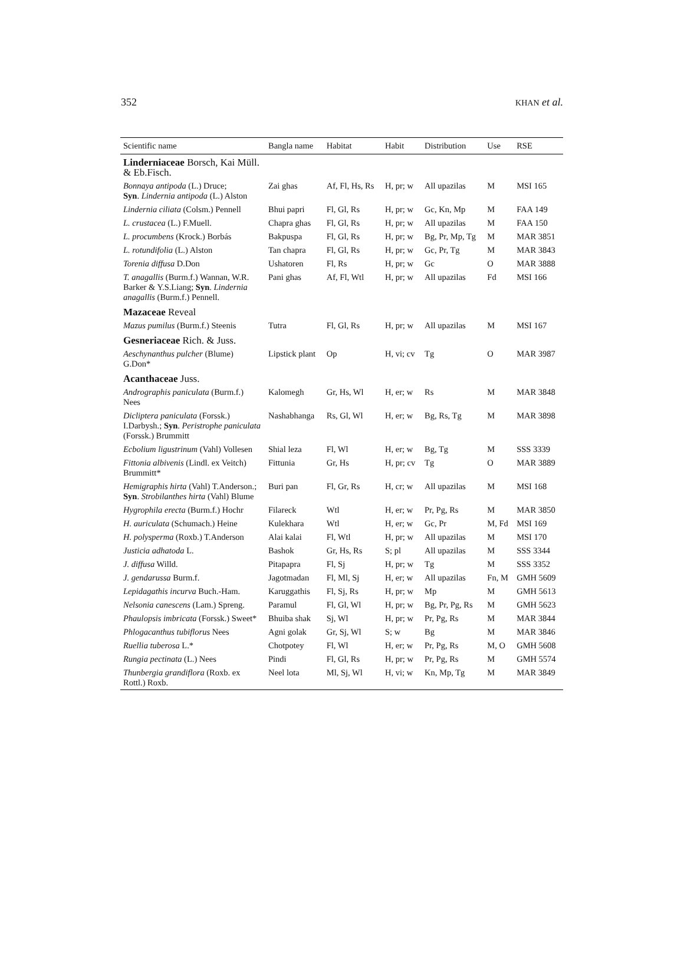352 KHAN et al.
| Scientific name | Bangla name | Habitat | Habit | Distribution | Use | RSE |
| --- | --- | --- | --- | --- | --- | --- |
| Linderniaceae Borsch, Kai Müll. & Eb.Fisch. | | | | | | |
| Bonnaya antipoda (L.) Druce; Syn . Lindernia antipoda (L.) Alston | Zai ghas | Af, Fl, Hs, Rs | H, pr; w | All upazilas | M | MSI 165 |
| Lindernia ciliata (Colsm.) Pennell | Bhui papri | Fl, Gl, Rs | H, pr; w | Gc, Kn, Mp | M | FAA 149 |
| L. crustacea (L.) F.Muell. | Chapra ghas | Fl, Gl, Rs | H, pr; w | All upazilas | M | FAA 150 |
| L. procumbens (Krock.) Borbás | Bakpuspa | Fl, Gl, Rs | H, pr; w | Bg, Pr, Mp, Tg | M | MAR 3851 |
| L. rotundifolia (L.) Alston | Tan chapra | Fl, Gl, Rs | H, pr; w | Gc, Pr, Tg | M | MAR 3843 |
| Torenia diffusa D.Don | Ushatoren | Fl, Rs | H, pr; w | Gc | O | MAR 3888 |
| T. anagallis (Burm.f.) Wannan, W.R. Barker & Y.S.Liang; Syn . Lindernia anagallis (Burm.f.) Pennell. | Pani ghas | Af, Fl, Wtl | H, pr; w | All upazilas | Fd | MSI 166 |
| Mazaceae Reveal | | | | | | |
| Mazus pumilus (Burm.f.) Steenis | Tutra | Fl, Gl, Rs | H, pr; w | All upazilas | M | MSI 167 |
| Gesneriaceae Rich. & Juss. | | | | | | |
| Aeschynanthus pulcher (Blume) G.Don* | Lipstick plant | Op | H, vi; cv | Tg | O | MAR 3987 |
| Acanthaceae Juss. | | | | | | |
| Andrographis paniculata (Burm.f.) Nees | Kalomegh | Gr, Hs, Wl | H, er; w | Rs | M | MAR 3848 |
| Dicliptera paniculata (Forssk.) I.Darbysh.; Syn . Peristrophe paniculata (Forssk.) Brummitt | Nashabhanga | Rs, Gl, Wl | H, er; w | Bg, Rs, Tg | M | MAR 3898 |
| Ecbolium ligustrinum (Vahl) Vollesen | Shial leza | Fl, Wl | H, er; w | Bg, Tg | M | SSS 3339 |
| Fittonia albivenis (Lindl. ex Veitch) Brummitt* | Fittunia | Gr, Hs | H, pr; cv | Tg | O | MAR 3889 |
| Hemigraphis hirta (Vahl) T.Anderson.; Syn . Strobilanthes hirta (Vahl) Blume | Buri pan | Fl, Gr, Rs | H, cr; w | All upazilas | M | MSI 168 |
| Hygrophila erecta (Burm.f.) Hochr | Filareck | Wtl | H, er; w | Pr, Pg, Rs | M | MAR 3850 |
| H. auriculata (Schumach.) Heine | Kulekhara | Wtl | H, er; w | Gc, Pr | M, Fd | MSI 169 |
| H. polysperma (Roxb.) T.Anderson | Alai kalai | Fl, Wtl | H, pr; w | All upazilas | M | MSI 170 |
| Justicia adhatoda L. | Bashok | Gr, Hs, Rs | S; pl | All upazilas | M | SSS 3344 |
| J. diffusa Willd. | Pitapapra | Fl, Sj | H, pr; w | Tg | M | SSS 3352 |
| J. gendarussa Burm.f. | Jagotmadan | Fl, Ml, Sj | H, er; w | All upazilas | Fn, M | GMH 5609 |
| Lepidagathis incurva Buch.-Ham. | Karuggathis | Fl, Sj, Rs | H, pr; w | Mp | M | GMH 5613 |
| Nelsonia canescens (Lam.) Spreng. | Paramul | Fl, Gl, Wl | H, pr; w | Bg, Pr, Pg, Rs | M | GMH 5623 |
| Phaulopsis imbricata (Forssk.) Sweet* | Bhuiba shak | Sj, Wl | H, pr; w | Pr, Pg, Rs | M | MAR 3844 |
| Phlogacanthus tubiflorus Nees | Agni golak | Gr, Sj, Wl | S; w | Bg | M | MAR 3846 |
| Ruellia tuberosa L.* | Chotpotey | Fl, Wl | H, er; w | Pr, Pg, Rs | M, O | GMH 5608 |
| Rungia pectinata (L.) Nees | Pindi | Fl, Gl, Rs | H, pr; w | Pr, Pg, Rs | M | GMH 5574 |
| Thunbergia grandiflora (Roxb. ex Rottl.) Roxb. | Neel lota | Ml, Sj, Wl | H, vi; w | Kn, Mp, Tg | M | MAR 3849 |